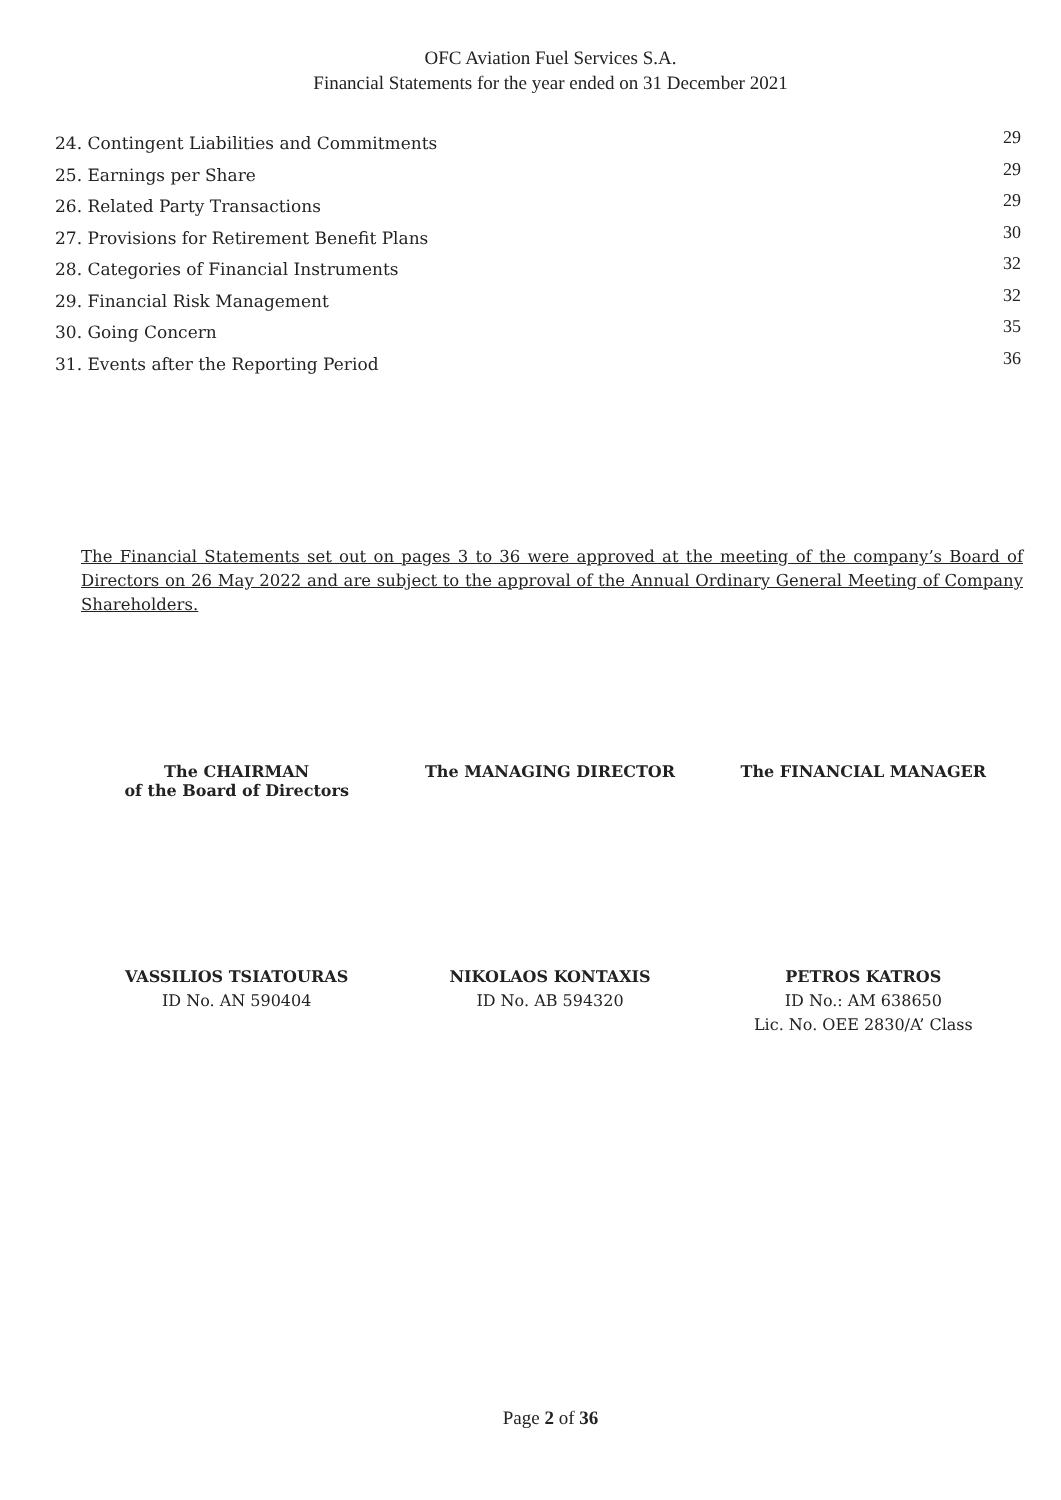OFC Aviation Fuel Services S.A.
Financial Statements for the year ended on 31 December 2021
24. Contingent Liabilities and Commitments 29
25. Earnings per Share 29
26. Related Party Transactions 29
27. Provisions for Retirement Benefit Plans 30
28. Categories of Financial Instruments 32
29. Financial Risk Management 32
30. Going Concern 35
31. Events after the Reporting Period 36
The Financial Statements set out on pages 3 to 36 were approved at the meeting of the company’s Board of Directors on 26 May 2022 and are subject to the approval of the Annual Ordinary General Meeting of Company Shareholders.
The CHAIRMAN
of the Board of Directors
The MANAGING DIRECTOR The FINANCIAL MANAGER
VASSILIOS TSIATOURAS
ID No. AN 590404
NIKOLAOS KONTAXIS
ID No. AB 594320
PETROS KATROS
ID No.: AM 638650
Lic. No. OEE 2830/A’ Class
Page 2 of 36